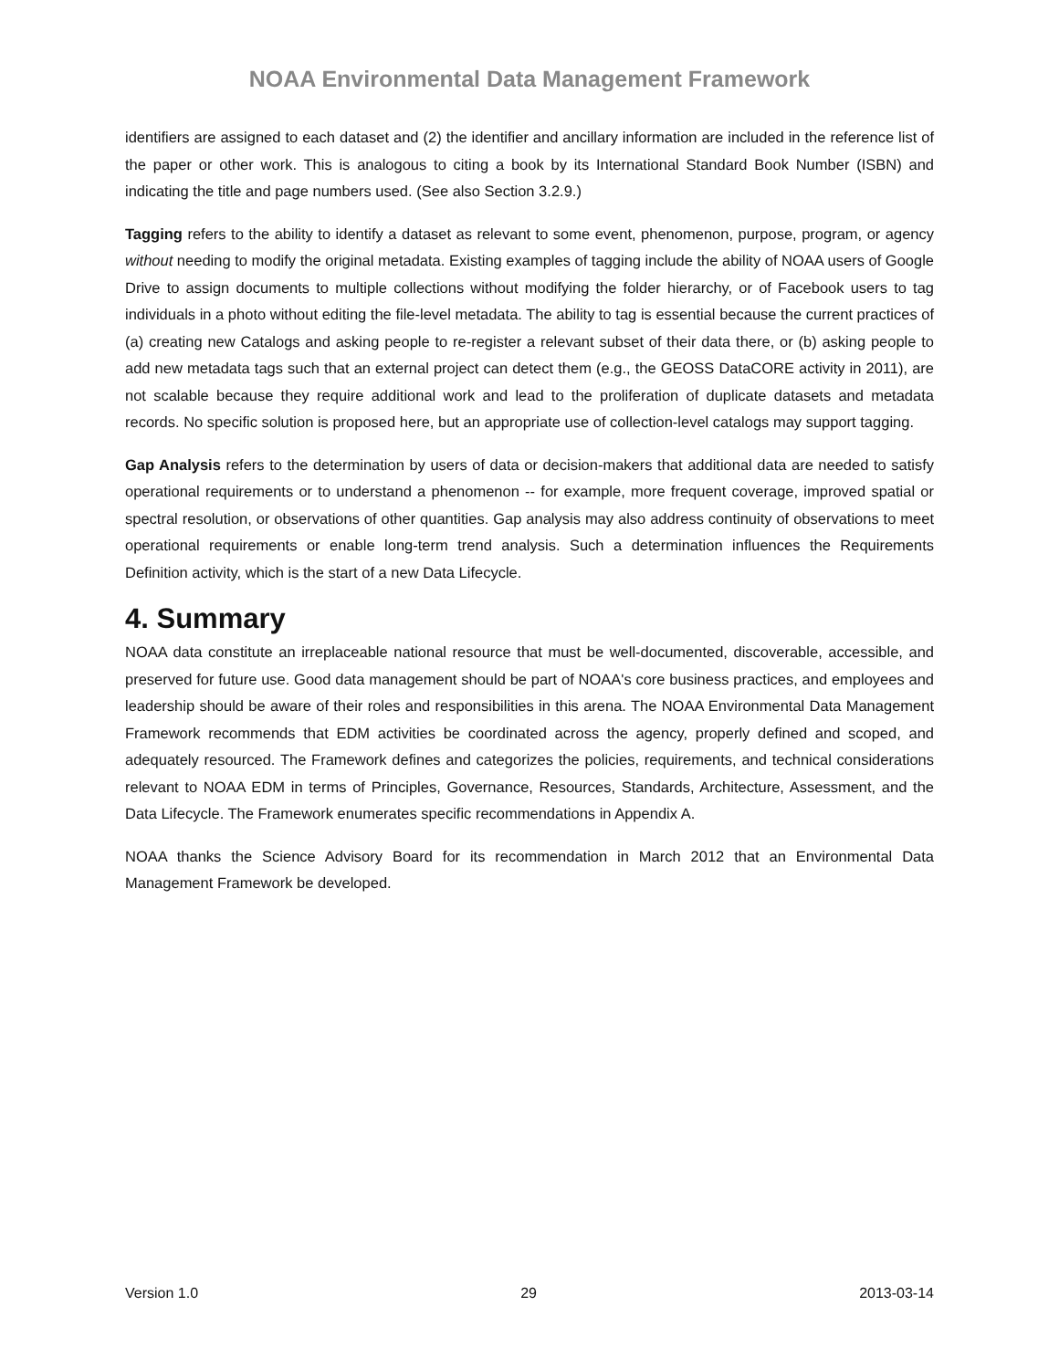NOAA Environmental Data Management Framework
identifiers are assigned to each dataset and (2) the identifier and ancillary information are included in the reference list of the paper or other work. This is analogous to citing a book by its International Standard Book Number (ISBN) and indicating the title and page numbers used. (See also Section 3.2.9.)
Tagging refers to the ability to identify a dataset as relevant to some event, phenomenon, purpose, program, or agency without needing to modify the original metadata. Existing examples of tagging include the ability of NOAA users of Google Drive to assign documents to multiple collections without modifying the folder hierarchy, or of Facebook users to tag individuals in a photo without editing the file-level metadata. The ability to tag is essential because the current practices of (a) creating new Catalogs and asking people to re-register a relevant subset of their data there, or (b) asking people to add new metadata tags such that an external project can detect them (e.g., the GEOSS DataCORE activity in 2011), are not scalable because they require additional work and lead to the proliferation of duplicate datasets and metadata records. No specific solution is proposed here, but an appropriate use of collection-level catalogs may support tagging.
Gap Analysis refers to the determination by users of data or decision-makers that additional data are needed to satisfy operational requirements or to understand a phenomenon -- for example, more frequent coverage, improved spatial or spectral resolution, or observations of other quantities. Gap analysis may also address continuity of observations to meet operational requirements or enable long-term trend analysis. Such a determination influences the Requirements Definition activity, which is the start of a new Data Lifecycle.
4. Summary
NOAA data constitute an irreplaceable national resource that must be well-documented, discoverable, accessible, and preserved for future use. Good data management should be part of NOAA's core business practices, and employees and leadership should be aware of their roles and responsibilities in this arena. The NOAA Environmental Data Management Framework recommends that EDM activities be coordinated across the agency, properly defined and scoped, and adequately resourced. The Framework defines and categorizes the policies, requirements, and technical considerations relevant to NOAA EDM in terms of Principles, Governance, Resources, Standards, Architecture, Assessment, and the Data Lifecycle. The Framework enumerates specific recommendations in Appendix A.
NOAA thanks the Science Advisory Board for its recommendation in March 2012 that an Environmental Data Management Framework be developed.
Version 1.0 29 2013-03-14